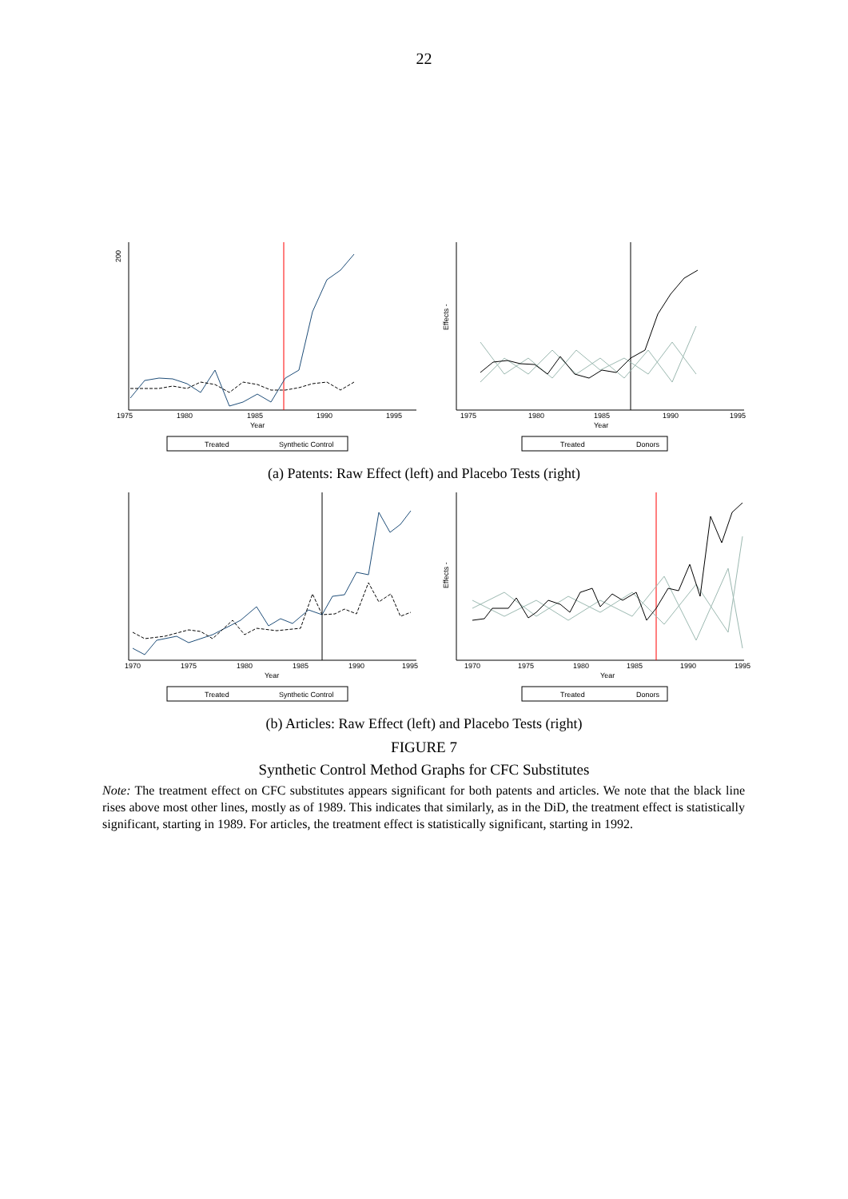22
200
1975
1980
1985
1990
1995
Year
Treated
Synthetic Control
Effects -
1975
1980
1985
1990
1995
Year
Treated
Donors
(a) Patents: Raw Effect (left) and Placebo Tests (right)
1970
1975
1980
1985
1990
1995
Year
Treated
Synthetic Control
Effects -
1970
1975
1980
1985
1990
1995
Year
Treated
Donors
(b) Articles: Raw Effect (left) and Placebo Tests (right)
FIGURE 7
Synthetic Control Method Graphs for CFC Substitutes
Note: The treatment effect on CFC substitutes appears significant for both patents and articles. We note that the black line rises above most other lines, mostly as of 1989. This indicates that similarly, as in the DiD, the treatment effect is statistically significant, starting in 1989. For articles, the treatment effect is statistically significant, starting in 1992.